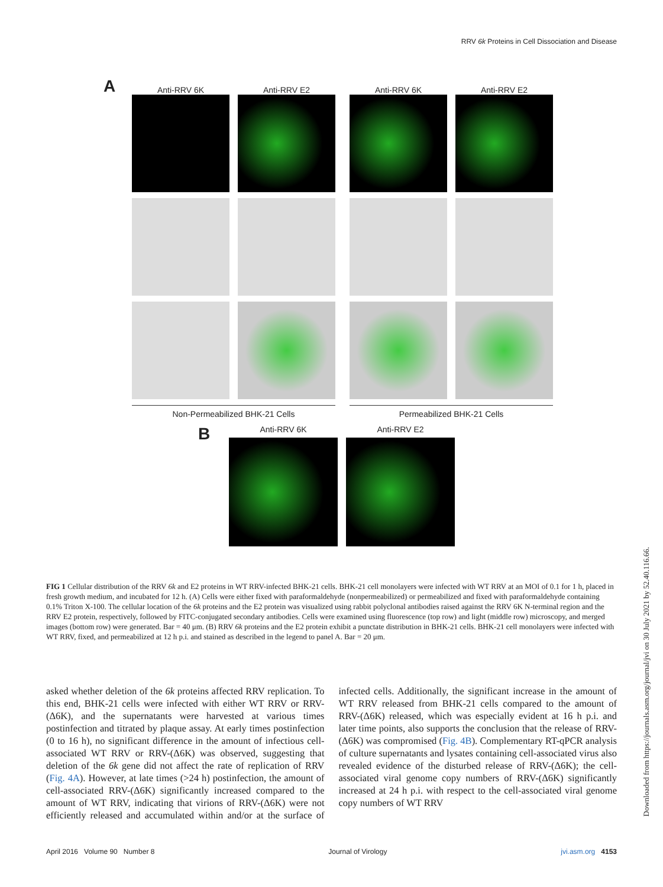RRV 6k Proteins in Cell Dissociation and Disease
A
Anti-RRV 6K Anti-RRV E2 Anti-RRV 6K Anti-RRV E2
Non-Permeabilized BHK-21 Cells Permeabilized BHK-21 Cells
B
Anti-RRV 6K Anti-RRV E2
FIG 1 Cellular distribution of the RRV 6k and E2 proteins in WT RRV-infected BHK-21 cells. BHK-21 cell monolayers were infected with WT RRV at an MOI of 0.1 for 1 h, placed in fresh growth medium, and incubated for 12 h. (A) Cells were either fixed with paraformaldehyde (nonpermeabilized) or permeabilized and fixed with paraformaldehyde containing 0.1% Triton X-100. The cellular location of the 6k proteins and the E2 protein was visualized using rabbit polyclonal antibodies raised against the RRV 6K N-terminal region and the RRV E2 protein, respectively, followed by FITC-conjugated secondary antibodies. Cells were examined using fluorescence (top row) and light (middle row) microscopy, and merged images (bottom row) were generated. Bar = 40 μm. (B) RRV 6k proteins and the E2 protein exhibit a punctate distribution in BHK-21 cells. BHK-21 cell monolayers were infected with WT RRV, fixed, and permeabilized at 12 h p.i. and stained as described in the legend to panel A. Bar = 20 μm.
asked whether deletion of the 6k proteins affected RRV replication. To this end, BHK-21 cells were infected with either WT RRV or RRV-(Δ6K), and the supernatants were harvested at various times postinfection and titrated by plaque assay. At early times postinfection (0 to 16 h), no significant difference in the amount of infectious cell-associated WT RRV or RRV-(Δ6K) was observed, suggesting that deletion of the 6k gene did not affect the rate of replication of RRV (Fig. 4A). However, at late times (>24 h) postinfection, the amount of cell-associated RRV-(Δ6K) significantly increased compared to the amount of WT RRV, indicating that virions of RRV-(Δ6K) were not efficiently released and accumulated within and/or at the surface of infected cells. Additionally, the significant increase in the amount of WT RRV released from BHK-21 cells compared to the amount of RRV-(Δ6K) released, which was especially evident at 16 h p.i. and later time points, also supports the conclusion that the release of RRV-(Δ6K) was compromised (Fig. 4B). Complementary RT-qPCR analysis of culture supernatants and lysates containing cell-associated virus also revealed evidence of the disturbed release of RRV-(Δ6K); the cell-associated viral genome copy numbers of RRV-(Δ6K) significantly increased at 24 h p.i. with respect to the cell-associated viral genome copy numbers of WT RRV
April 2016 Volume 90 Number 8 Journal of Virology jvi.asm.org 4153
Downloaded from https://journals.asm.org/journal/jvi on 30 July 2021 by 52.40.116.66.